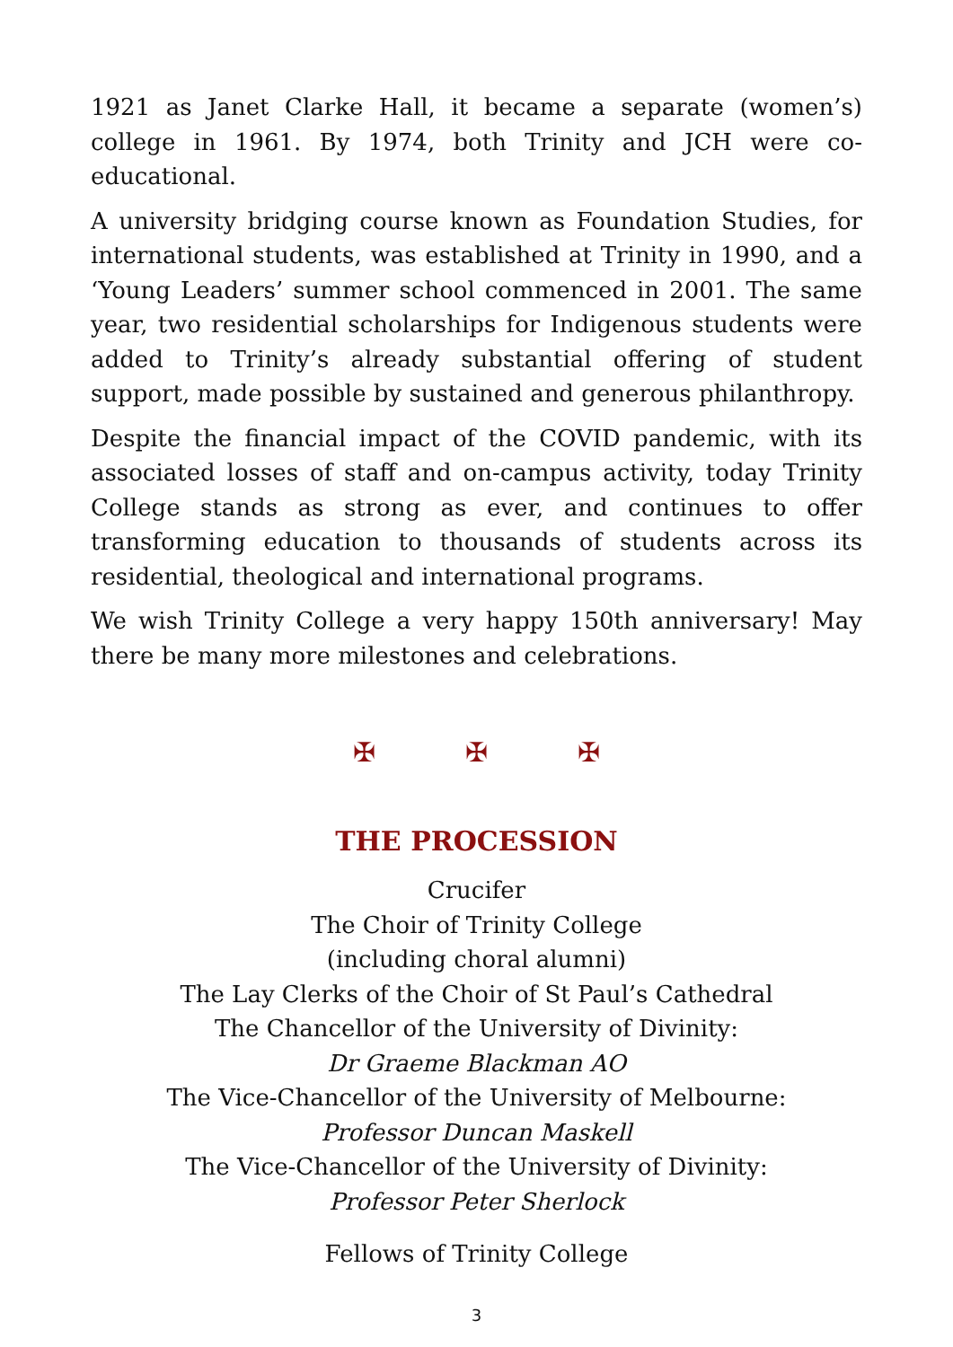1921 as Janet Clarke Hall, it became a separate (women’s) college in 1961. By 1974, both Trinity and JCH were co-educational.
A university bridging course known as Foundation Studies, for international students, was established at Trinity in 1990, and a ‘Young Leaders’ summer school commenced in 2001. The same year, two residential scholarships for Indigenous students were added to Trinity’s already substantial offering of student support, made possible by sustained and generous philanthropy.
Despite the financial impact of the COVID pandemic, with its associated losses of staff and on-campus activity, today Trinity College stands as strong as ever, and continues to offer transforming education to thousands of students across its residential, theological and international programs.
We wish Trinity College a very happy 150th anniversary! May there be many more milestones and celebrations.
✠ ✠ ✠
THE PROCESSION
Crucifer
The Choir of Trinity College
(including choral alumni)
The Lay Clerks of the Choir of St Paul’s Cathedral
The Chancellor of the University of Divinity:
Dr Graeme Blackman AO
The Vice-Chancellor of the University of Melbourne:
Professor Duncan Maskell
The Vice-Chancellor of the University of Divinity:
Professor Peter Sherlock
Fellows of Trinity College
3